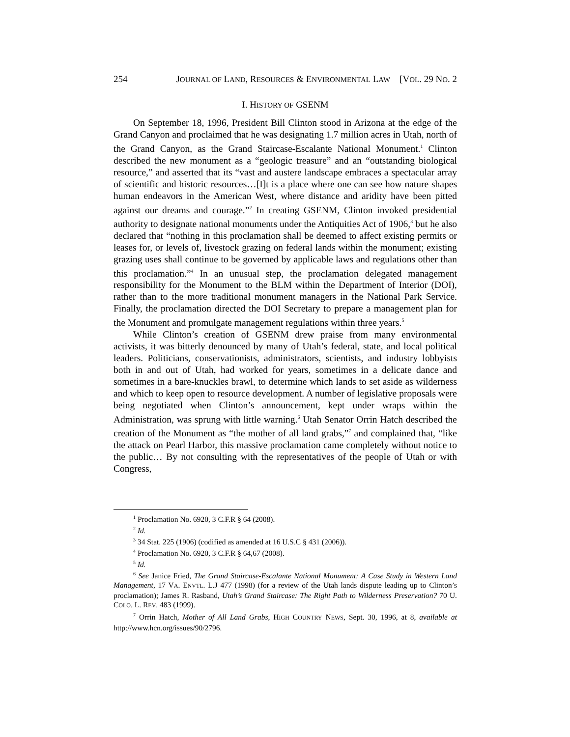254 JOURNAL OF LAND, RESOURCES & ENVIRONMENTAL LAW [VOL. 29 NO. 2
I. HISTORY OF GSENM
On September 18, 1996, President Bill Clinton stood in Arizona at the edge of the Grand Canyon and proclaimed that he was designating 1.7 million acres in Utah, north of the Grand Canyon, as the Grand Staircase-Escalante National Monument.<sup>1</sup> Clinton described the new monument as a “geologic treasure” and an “outstanding biological resource,” and asserted that its “vast and austere landscape embraces a spectacular array of scientific and historic resources…[I]t is a place where one can see how nature shapes human endeavors in the American West, where distance and aridity have been pitted against our dreams and courage.”<sup>2</sup> In creating GSENM, Clinton invoked presidential authority to designate national monuments under the Antiquities Act of 1906,<sup>3</sup> but he also declared that “nothing in this proclamation shall be deemed to affect existing permits or leases for, or levels of, livestock grazing on federal lands within the monument; existing grazing uses shall continue to be governed by applicable laws and regulations other than this proclamation.”<sup>4</sup> In an unusual step, the proclamation delegated management responsibility for the Monument to the BLM within the Department of Interior (DOI), rather than to the more traditional monument managers in the National Park Service. Finally, the proclamation directed the DOI Secretary to prepare a management plan for the Monument and promulgate management regulations within three years.<sup>5</sup>
While Clinton’s creation of GSENM drew praise from many environmental activists, it was bitterly denounced by many of Utah’s federal, state, and local political leaders. Politicians, conservationists, administrators, scientists, and industry lobbyists both in and out of Utah, had worked for years, sometimes in a delicate dance and sometimes in a bare-knuckles brawl, to determine which lands to set aside as wilderness and which to keep open to resource development. A number of legislative proposals were being negotiated when Clinton’s announcement, kept under wraps within the Administration, was sprung with little warning.<sup>6</sup> Utah Senator Orrin Hatch described the creation of the Monument as “the mother of all land grabs,”<sup>7</sup> and complained that, “like the attack on Pearl Harbor, this massive proclamation came completely without notice to the public… By not consulting with the representatives of the people of Utah or with Congress,
<sup>1</sup> Proclamation No. 6920, 3 C.F.R § 64 (2008).
<sup>2</sup> Id.
<sup>3</sup> 34 Stat. 225 (1906) (codified as amended at 16 U.S.C § 431 (2006)).
<sup>4</sup> Proclamation No. 6920, 3 C.F.R § 64,67 (2008).
<sup>5</sup> Id.
<sup>6</sup> See Janice Fried, The Grand Staircase-Escalante National Monument: A Case Study in Western Land Management, 17 VA. ENVTL. L.J 477 (1998) (for a review of the Utah lands dispute leading up to Clinton’s proclamation); James R. Rasband, Utah’s Grand Staircase: The Right Path to Wilderness Preservation? 70 U. COLO. L. REV. 483 (1999).
<sup>7</sup> Orrin Hatch, Mother of All Land Grabs, HIGH COUNTRY NEWS, Sept. 30, 1996, at 8, available at http://www.hcn.org/issues/90/2796.